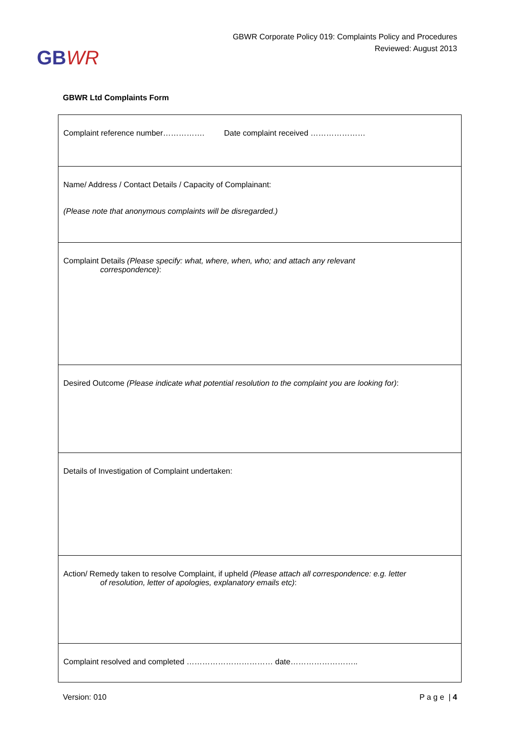GBWR
GBWR Corporate Policy 019: Complaints Policy and Procedures
Reviewed: August 2013
GBWR Ltd Complaints Form
| Complaint reference number……………. Date complaint received ………………… |
| Name/ Address / Contact Details / Capacity of Complainant: (Please note that anonymous complaints will be disregarded.) |
| Complaint Details (Please specify: what, where, when, who; and attach any relevant correspondence) : |
| Desired Outcome (Please indicate what potential resolution to the complaint you are looking for) : |
| Details of Investigation of Complaint undertaken: |
| Action/ Remedy taken to resolve Complaint, if upheld (Please attach all correspondence: e.g. letter of resolution, letter of apologies, explanatory emails etc) : |
| Complaint resolved and completed …………………………… date…………………….. |
Version: 010 P a g e | 4